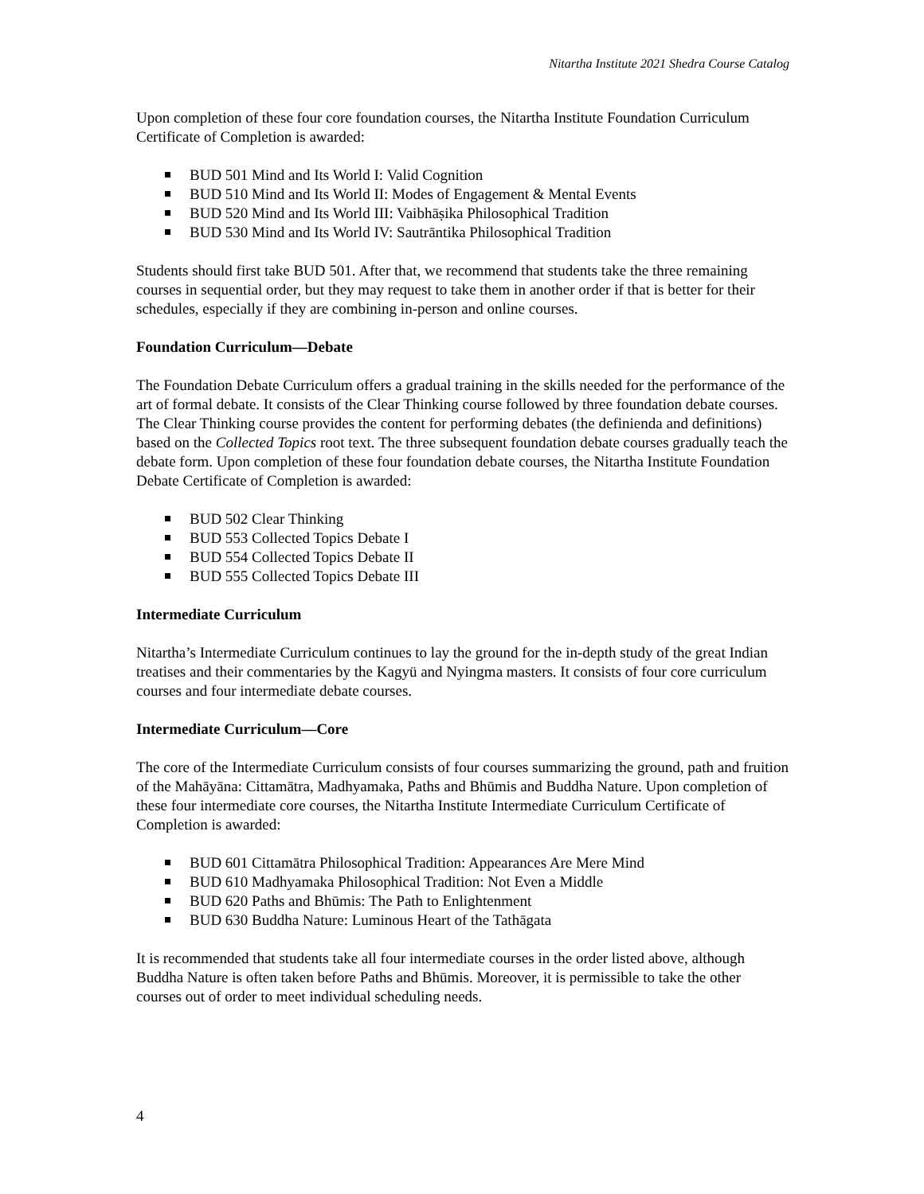Nitartha Institute 2021 Shedra Course Catalog
Upon completion of these four core foundation courses, the Nitartha Institute Foundation Curriculum Certificate of Completion is awarded:
BUD 501 Mind and Its World I: Valid Cognition
BUD 510 Mind and Its World II: Modes of Engagement & Mental Events
BUD 520 Mind and Its World III: Vaibhāṣika Philosophical Tradition
BUD 530 Mind and Its World IV: Sautrāntika Philosophical Tradition
Students should first take BUD 501. After that, we recommend that students take the three remaining courses in sequential order, but they may request to take them in another order if that is better for their schedules, especially if they are combining in-person and online courses.
Foundation Curriculum—Debate
The Foundation Debate Curriculum offers a gradual training in the skills needed for the performance of the art of formal debate. It consists of the Clear Thinking course followed by three foundation debate courses. The Clear Thinking course provides the content for performing debates (the definienda and definitions) based on the Collected Topics root text. The three subsequent foundation debate courses gradually teach the debate form. Upon completion of these four foundation debate courses, the Nitartha Institute Foundation Debate Certificate of Completion is awarded:
BUD 502 Clear Thinking
BUD 553 Collected Topics Debate I
BUD 554 Collected Topics Debate II
BUD 555 Collected Topics Debate III
Intermediate Curriculum
Nitartha’s Intermediate Curriculum continues to lay the ground for the in-depth study of the great Indian treatises and their commentaries by the Kagyü and Nyingma masters. It consists of four core curriculum courses and four intermediate debate courses.
Intermediate Curriculum—Core
The core of the Intermediate Curriculum consists of four courses summarizing the ground, path and fruition of the Mahāyāna: Cittamātra, Madhyamaka, Paths and Bhūmis and Buddha Nature. Upon completion of these four intermediate core courses, the Nitartha Institute Intermediate Curriculum Certificate of Completion is awarded:
BUD 601 Cittamātra Philosophical Tradition: Appearances Are Mere Mind
BUD 610 Madhyamaka Philosophical Tradition: Not Even a Middle
BUD 620 Paths and Bhūmis: The Path to Enlightenment
BUD 630 Buddha Nature: Luminous Heart of the Tathāgata
It is recommended that students take all four intermediate courses in the order listed above, although Buddha Nature is often taken before Paths and Bhūmis. Moreover, it is permissible to take the other courses out of order to meet individual scheduling needs.
4